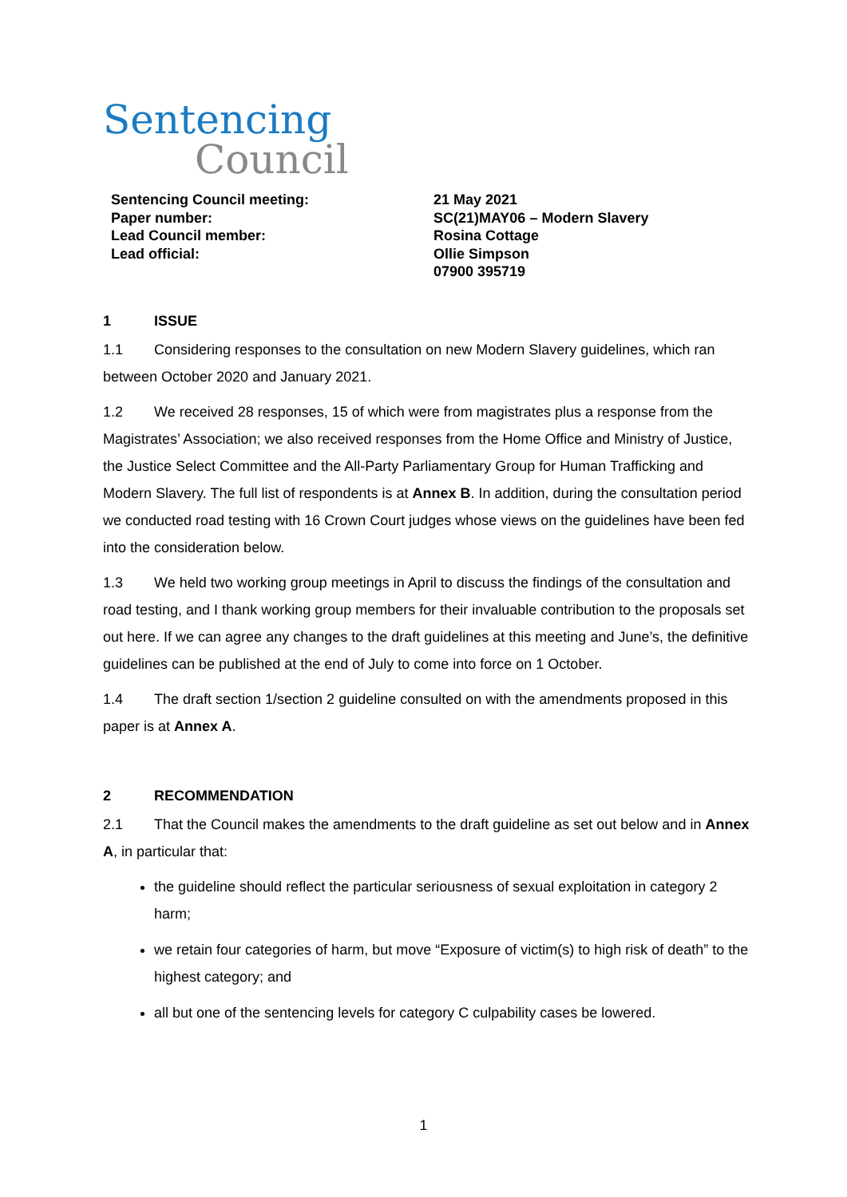Sentencing
Council
Sentencing Council meeting:
Paper number:
Lead Council member:
Lead official:
21 May 2021
SC(21)MAY06 – Modern Slavery
Rosina Cottage
Ollie Simpson
07900 395719
1 ISSUE
1.1 Considering responses to the consultation on new Modern Slavery guidelines, which ran between October 2020 and January 2021.
1.2 We received 28 responses, 15 of which were from magistrates plus a response from the Magistrates’ Association; we also received responses from the Home Office and Ministry of Justice, the Justice Select Committee and the All-Party Parliamentary Group for Human Trafficking and Modern Slavery. The full list of respondents is at Annex B. In addition, during the consultation period we conducted road testing with 16 Crown Court judges whose views on the guidelines have been fed into the consideration below.
1.3 We held two working group meetings in April to discuss the findings of the consultation and road testing, and I thank working group members for their invaluable contribution to the proposals set out here. If we can agree any changes to the draft guidelines at this meeting and June’s, the definitive guidelines can be published at the end of July to come into force on 1 October.
1.4 The draft section 1/section 2 guideline consulted on with the amendments proposed in this paper is at Annex A.
2 RECOMMENDATION
2.1 That the Council makes the amendments to the draft guideline as set out below and in Annex A, in particular that:
the guideline should reflect the particular seriousness of sexual exploitation in category 2 harm;
we retain four categories of harm, but move “Exposure of victim(s) to high risk of death” to the highest category; and
all but one of the sentencing levels for category C culpability cases be lowered.
1